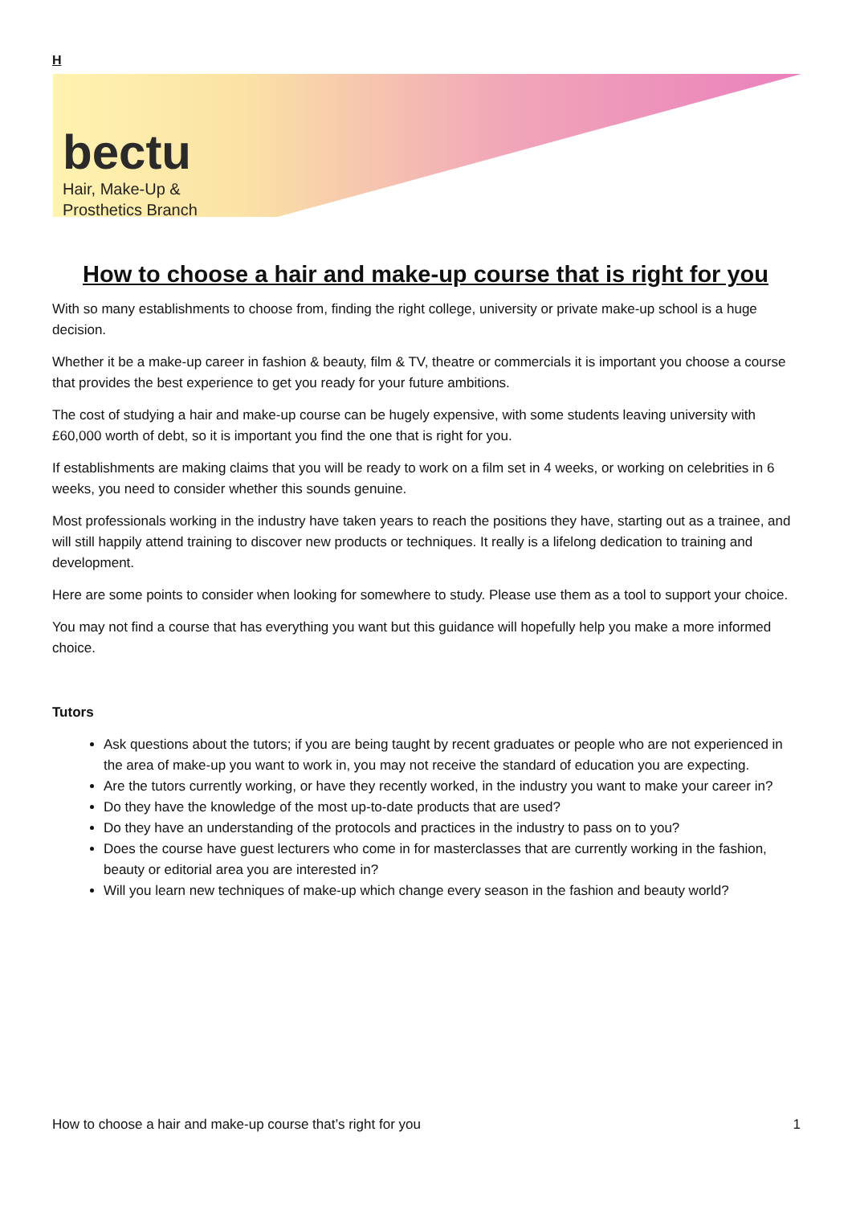H
bectu
Hair, Make-Up &
Prosthetics Branch
How to choose a hair and make-up course that is right for you
With so many establishments to choose from, finding the right college, university or private make-up school is a huge decision.
Whether it be a make-up career in fashion & beauty, film & TV, theatre or commercials it is important you choose a course that provides the best experience to get you ready for your future ambitions.
The cost of studying a hair and make-up course can be hugely expensive, with some students leaving university with £60,000 worth of debt, so it is important you find the one that is right for you.
If establishments are making claims that you will be ready to work on a film set in 4 weeks, or working on celebrities in 6 weeks, you need to consider whether this sounds genuine.
Most professionals working in the industry have taken years to reach the positions they have, starting out as a trainee, and will still happily attend training to discover new products or techniques. It really is a lifelong dedication to training and development.
Here are some points to consider when looking for somewhere to study. Please use them as a tool to support your choice.
You may not find a course that has everything you want but this guidance will hopefully help you make a more informed choice.
Tutors
Ask questions about the tutors; if you are being taught by recent graduates or people who are not experienced in the area of make-up you want to work in, you may not receive the standard of education you are expecting.
Are the tutors currently working, or have they recently worked, in the industry you want to make your career in?
Do they have the knowledge of the most up-to-date products that are used?
Do they have an understanding of the protocols and practices in the industry to pass on to you?
Does the course have guest lecturers who come in for masterclasses that are currently working in the fashion, beauty or editorial area you are interested in?
Will you learn new techniques of make-up which change every season in the fashion and beauty world?
How to choose a hair and make-up course that’s right for you 1